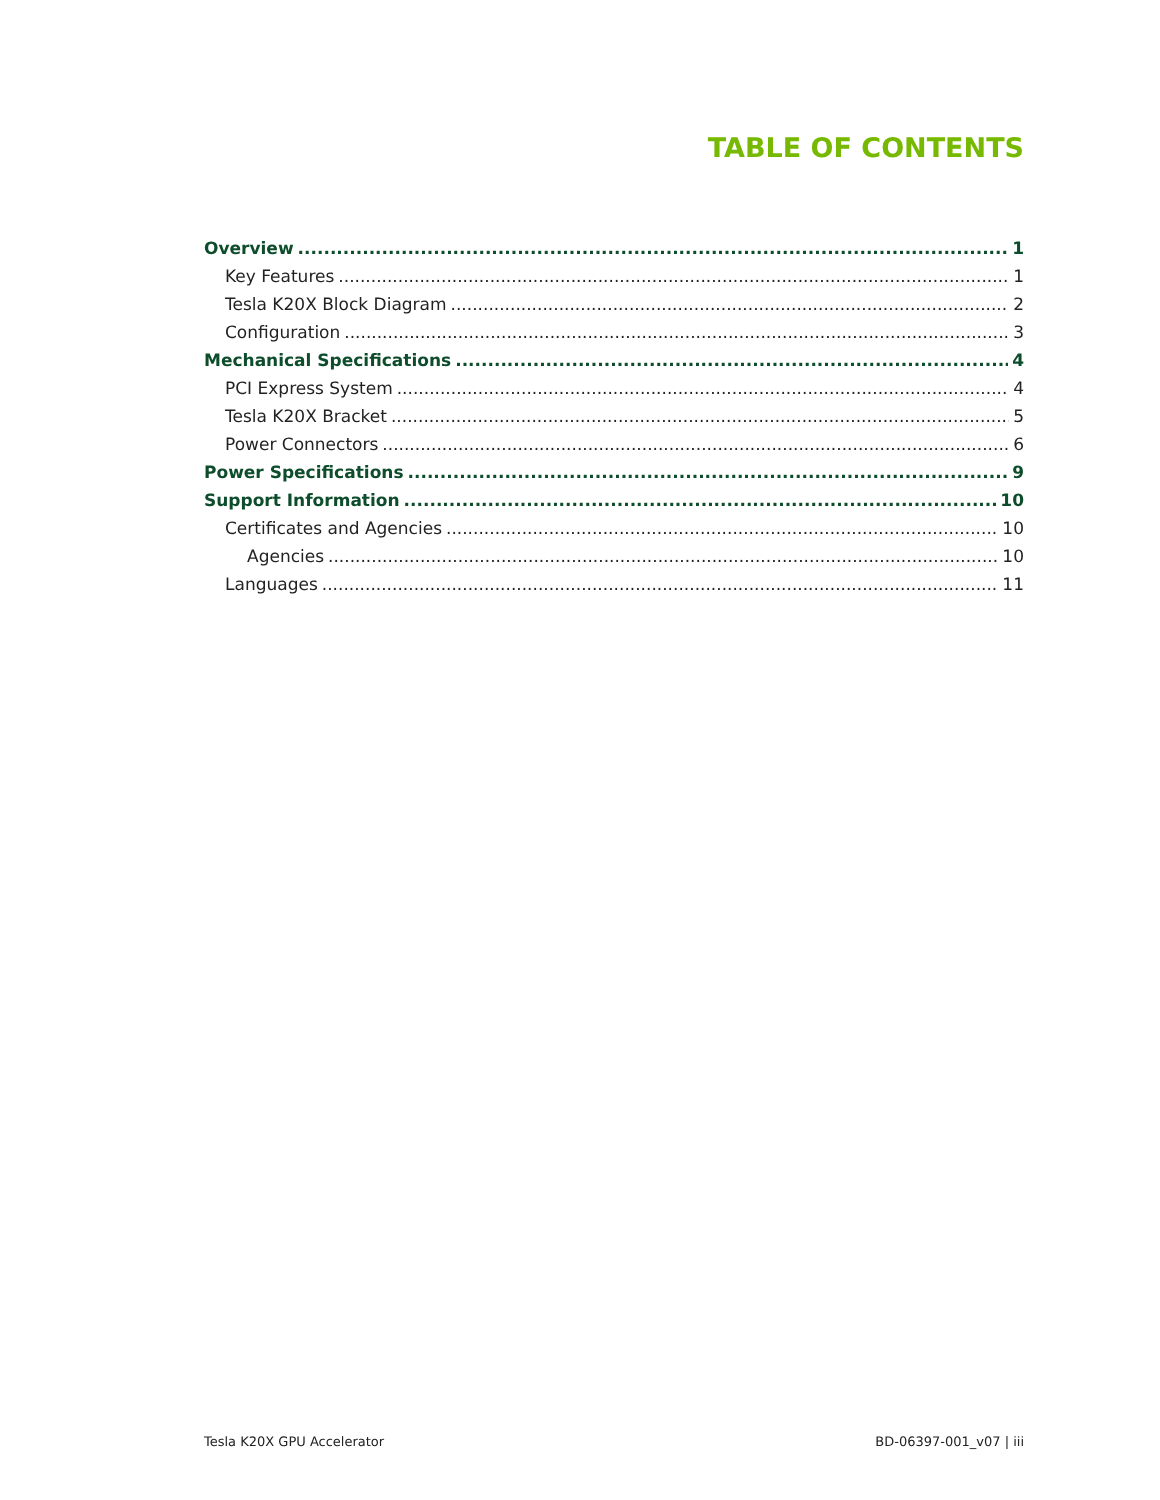TABLE OF CONTENTS
Overview 1
Key Features 1
Tesla K20X Block Diagram 2
Configuration 3
Mechanical Specifications 4
PCI Express System 4
Tesla K20X Bracket 5
Power Connectors 6
Power Specifications 9
Support Information 10
Certificates and Agencies 10
Agencies 10
Languages 11
Tesla K20X GPU Accelerator BD-06397-001_v07 | iii